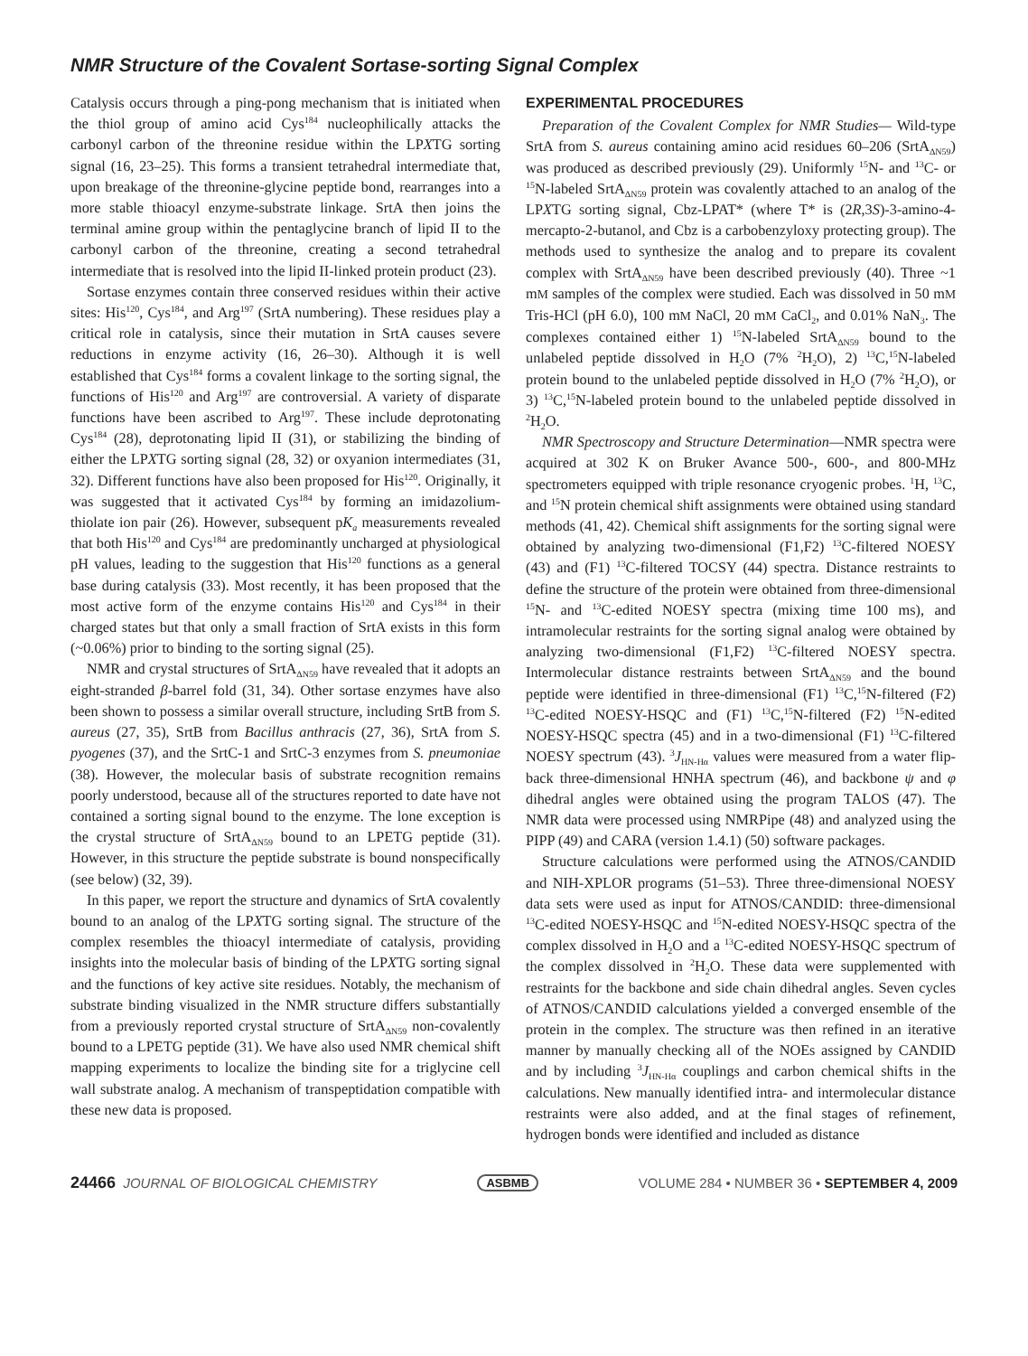NMR Structure of the Covalent Sortase-sorting Signal Complex
Catalysis occurs through a ping-pong mechanism that is initiated when the thiol group of amino acid Cys<sup>184</sup> nucleophilically attacks the carbonyl carbon of the threonine residue within the LPXTG sorting signal (16, 23–25). This forms a transient tetrahedral intermediate that, upon breakage of the threonine-glycine peptide bond, rearranges into a more stable thioacyl enzyme-substrate linkage. SrtA then joins the terminal amine group within the pentaglycine branch of lipid II to the carbonyl carbon of the threonine, creating a second tetrahedral intermediate that is resolved into the lipid II-linked protein product (23).
Sortase enzymes contain three conserved residues within their active sites: His<sup>120</sup>, Cys<sup>184</sup>, and Arg<sup>197</sup> (SrtA numbering). These residues play a critical role in catalysis, since their mutation in SrtA causes severe reductions in enzyme activity (16, 26–30). Although it is well established that Cys<sup>184</sup> forms a covalent linkage to the sorting signal, the functions of His<sup>120</sup> and Arg<sup>197</sup> are controversial. A variety of disparate functions have been ascribed to Arg<sup>197</sup>. These include deprotonating Cys<sup>184</sup> (28), deprotonating lipid II (31), or stabilizing the binding of either the LPXTG sorting signal (28, 32) or oxyanion intermediates (31, 32). Different functions have also been proposed for His<sup>120</sup>. Originally, it was suggested that it activated Cys<sup>184</sup> by forming an imidazolium-thiolate ion pair (26). However, subsequent pK<sub>a</sub> measurements revealed that both His<sup>120</sup> and Cys<sup>184</sup> are predominantly uncharged at physiological pH values, leading to the suggestion that His<sup>120</sup> functions as a general base during catalysis (33). Most recently, it has been proposed that the most active form of the enzyme contains His<sup>120</sup> and Cys<sup>184</sup> in their charged states but that only a small fraction of SrtA exists in this form (~0.06%) prior to binding to the sorting signal (25).
NMR and crystal structures of SrtA<sub>ΔN59</sub> have revealed that it adopts an eight-stranded β-barrel fold (31, 34). Other sortase enzymes have also been shown to possess a similar overall structure, including SrtB from S. aureus (27, 35), SrtB from Bacillus anthracis (27, 36), SrtA from S. pyogenes (37), and the SrtC-1 and SrtC-3 enzymes from S. pneumoniae (38). However, the molecular basis of substrate recognition remains poorly understood, because all of the structures reported to date have not contained a sorting signal bound to the enzyme. The lone exception is the crystal structure of SrtA<sub>ΔN59</sub> bound to an LPETG peptide (31). However, in this structure the peptide substrate is bound nonspecifically (see below) (32, 39).
In this paper, we report the structure and dynamics of SrtA covalently bound to an analog of the LPXTG sorting signal. The structure of the complex resembles the thioacyl intermediate of catalysis, providing insights into the molecular basis of binding of the LPXTG sorting signal and the functions of key active site residues. Notably, the mechanism of substrate binding visualized in the NMR structure differs substantially from a previously reported crystal structure of SrtA<sub>ΔN59</sub> non-covalently bound to a LPETG peptide (31). We have also used NMR chemical shift mapping experiments to localize the binding site for a triglycine cell wall substrate analog. A mechanism of transpeptidation compatible with these new data is proposed.
EXPERIMENTAL PROCEDURES
Preparation of the Covalent Complex for NMR Studies— Wild-type SrtA from S. aureus containing amino acid residues 60–206 (SrtA<sub>ΔN59</sub>) was produced as described previously (29). Uniformly <sup>15</sup>N- and <sup>13</sup>C- or <sup>15</sup>N-labeled SrtA<sub>ΔN59</sub> protein was covalently attached to an analog of the LPXTG sorting signal, Cbz-LPAT* (where T* is (2R,3S)-3-amino-4-mercapto-2-butanol, and Cbz is a carbobenzyloxy protecting group). The methods used to synthesize the analog and to prepare its covalent complex with SrtA<sub>ΔN59</sub> have been described previously (40). Three ~1 mM samples of the complex were studied. Each was dissolved in 50 mM Tris-HCl (pH 6.0), 100 mM NaCl, 20 mM CaCl<sub>2</sub>, and 0.01% NaN<sub>3</sub>. The complexes contained either 1) <sup>15</sup>N-labeled SrtA<sub>ΔN59</sub> bound to the unlabeled peptide dissolved in H<sub>2</sub>O (7% <sup>2</sup>H<sub>2</sub>O), 2) <sup>13</sup>C,<sup>15</sup>N-labeled protein bound to the unlabeled peptide dissolved in H<sub>2</sub>O (7% <sup>2</sup>H<sub>2</sub>O), or 3) <sup>13</sup>C,<sup>15</sup>N-labeled protein bound to the unlabeled peptide dissolved in <sup>2</sup>H<sub>2</sub>O.
NMR Spectroscopy and Structure Determination—NMR spectra were acquired at 302 K on Bruker Avance 500-, 600-, and 800-MHz spectrometers equipped with triple resonance cryogenic probes. <sup>1</sup>H, <sup>13</sup>C, and <sup>15</sup>N protein chemical shift assignments were obtained using standard methods (41, 42). Chemical shift assignments for the sorting signal were obtained by analyzing two-dimensional (F1,F2) <sup>13</sup>C-filtered NOESY (43) and (F1) <sup>13</sup>C-filtered TOCSY (44) spectra. Distance restraints to define the structure of the protein were obtained from three-dimensional <sup>15</sup>N- and <sup>13</sup>C-edited NOESY spectra (mixing time 100 ms), and intramolecular restraints for the sorting signal analog were obtained by analyzing two-dimensional (F1,F2) <sup>13</sup>C-filtered NOESY spectra. Intermolecular distance restraints between SrtA<sub>ΔN59</sub> and the bound peptide were identified in three-dimensional (F1) <sup>13</sup>C,<sup>15</sup>N-filtered (F2) <sup>13</sup>C-edited NOESY-HSQC and (F1) <sup>13</sup>C,<sup>15</sup>N-filtered (F2) <sup>15</sup>N-edited NOESY-HSQC spectra (45) and in a two-dimensional (F1) <sup>13</sup>C-filtered NOESY spectrum (43). <sup>3</sup>J<sub>HN-Hα</sub> values were measured from a water flip-back three-dimensional HNHA spectrum (46), and backbone ψ and φ dihedral angles were obtained using the program TALOS (47). The NMR data were processed using NMRPipe (48) and analyzed using the PIPP (49) and CARA (version 1.4.1) (50) software packages.
Structure calculations were performed using the ATNOS/CANDID and NIH-XPLOR programs (51–53). Three three-dimensional NOESY data sets were used as input for ATNOS/CANDID: three-dimensional <sup>13</sup>C-edited NOESY-HSQC and <sup>15</sup>N-edited NOESY-HSQC spectra of the complex dissolved in H<sub>2</sub>O and a <sup>13</sup>C-edited NOESY-HSQC spectrum of the complex dissolved in <sup>2</sup>H<sub>2</sub>O. These data were supplemented with restraints for the backbone and side chain dihedral angles. Seven cycles of ATNOS/CANDID calculations yielded a converged ensemble of the protein in the complex. The structure was then refined in an iterative manner by manually checking all of the NOEs assigned by CANDID and by including <sup>3</sup>J<sub>HN-Hα</sub> couplings and carbon chemical shifts in the calculations. New manually identified intra- and intermolecular distance restraints were also added, and at the final stages of refinement, hydrogen bonds were identified and included as distance
24466 JOURNAL OF BIOLOGICAL CHEMISTRY ASBMB VOLUME 284 • NUMBER 36 • SEPTEMBER 4, 2009